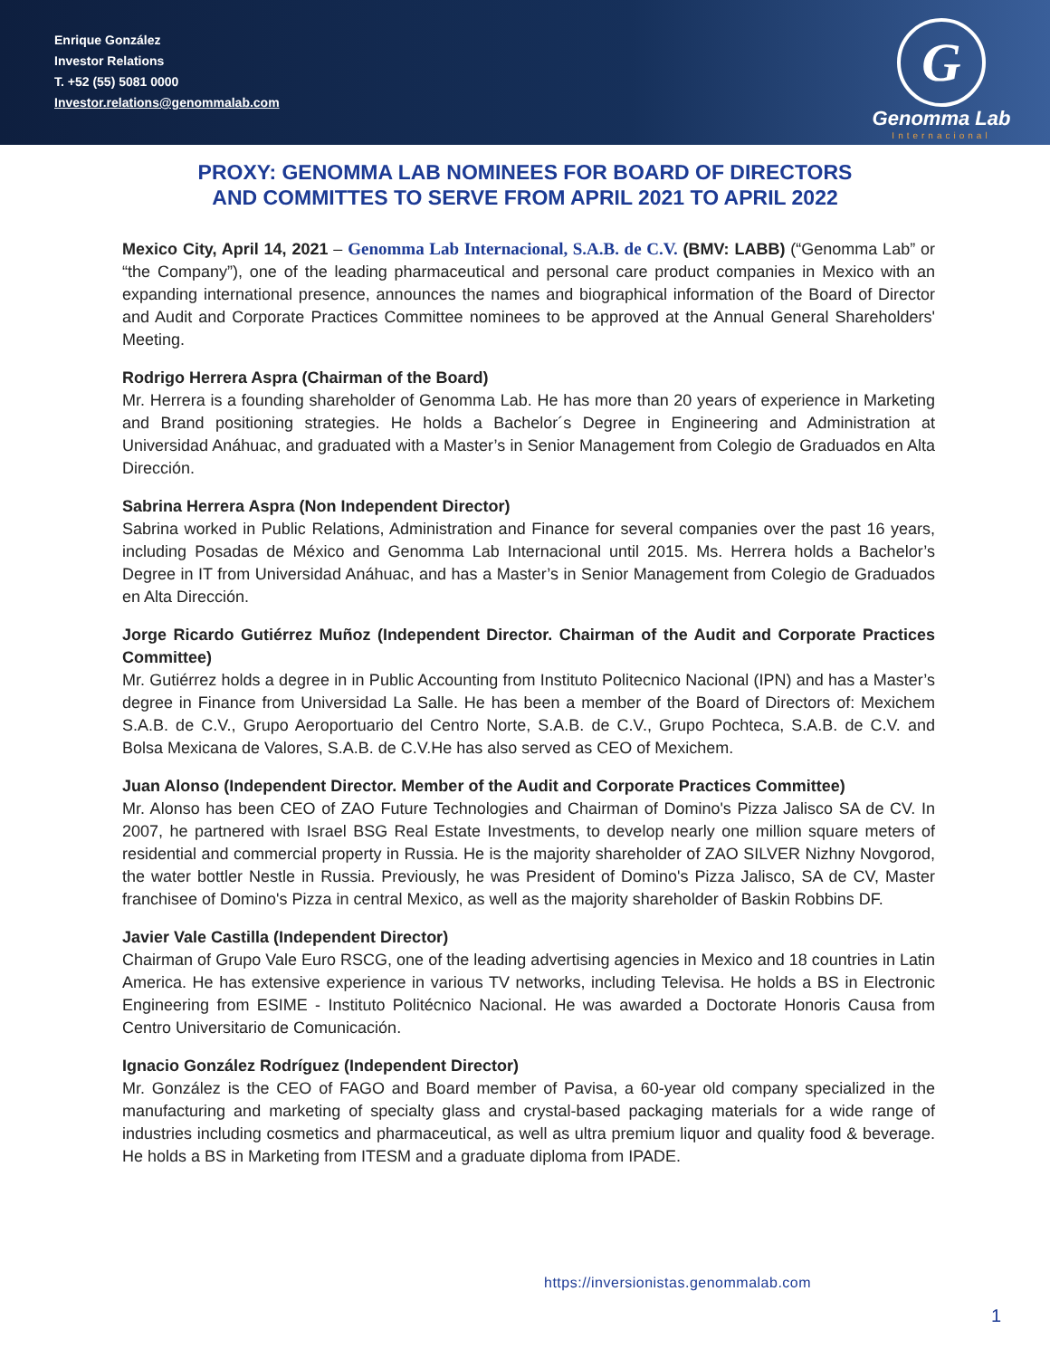Enrique González
Investor Relations
T. +52 (55) 5081 0000
Investor.relations@genommalab.com
G
Genomma Lab
Internacional
PROXY: GENOMMA LAB NOMINEES FOR BOARD OF DIRECTORS
AND COMMITTES TO SERVE FROM APRIL 2021 TO APRIL 2022
Mexico City, April 14, 2021 – Genomma Lab Internacional, S.A.B. de C.V. (BMV: LABB) (“Genomma Lab” or “the Company”), one of the leading pharmaceutical and personal care product companies in Mexico with an expanding international presence, announces the names and biographical information of the Board of Director and Audit and Corporate Practices Committee nominees to be approved at the Annual General Shareholders' Meeting.
Rodrigo Herrera Aspra (Chairman of the Board)
Mr. Herrera is a founding shareholder of Genomma Lab. He has more than 20 years of experience in Marketing and Brand positioning strategies. He holds a Bachelor´s Degree in Engineering and Administration at Universidad Anáhuac, and graduated with a Master’s in Senior Management from Colegio de Graduados en Alta Dirección.
Sabrina Herrera Aspra (Non Independent Director)
Sabrina worked in Public Relations, Administration and Finance for several companies over the past 16 years, including Posadas de México and Genomma Lab Internacional until 2015. Ms. Herrera holds a Bachelor’s Degree in IT from Universidad Anáhuac, and has a Master’s in Senior Management from Colegio de Graduados en Alta Dirección.
Jorge Ricardo Gutiérrez Muñoz (Independent Director. Chairman of the Audit and Corporate Practices Committee)
Mr. Gutiérrez holds a degree in in Public Accounting from Instituto Politecnico Nacional (IPN) and has a Master’s degree in Finance from Universidad La Salle. He has been a member of the Board of Directors of: Mexichem S.A.B. de C.V., Grupo Aeroportuario del Centro Norte, S.A.B. de C.V., Grupo Pochteca, S.A.B. de C.V. and Bolsa Mexicana de Valores, S.A.B. de C.V.He has also served as CEO of Mexichem.
Juan Alonso (Independent Director. Member of the Audit and Corporate Practices Committee)
Mr. Alonso has been CEO of ZAO Future Technologies and Chairman of Domino's Pizza Jalisco SA de CV. In 2007, he partnered with Israel BSG Real Estate Investments, to develop nearly one million square meters of residential and commercial property in Russia. He is the majority shareholder of ZAO SILVER Nizhny Novgorod, the water bottler Nestle in Russia. Previously, he was President of Domino's Pizza Jalisco, SA de CV, Master franchisee of Domino's Pizza in central Mexico, as well as the majority shareholder of Baskin Robbins DF.
Javier Vale Castilla (Independent Director)
Chairman of Grupo Vale Euro RSCG, one of the leading advertising agencies in Mexico and 18 countries in Latin America. He has extensive experience in various TV networks, including Televisa. He holds a BS in Electronic Engineering from ESIME - Instituto Politécnico Nacional. He was awarded a Doctorate Honoris Causa from Centro Universitario de Comunicación.
Ignacio González Rodríguez (Independent Director)
Mr. González is the CEO of FAGO and Board member of Pavisa, a 60-year old company specialized in the manufacturing and marketing of specialty glass and crystal-based packaging materials for a wide range of industries including cosmetics and pharmaceutical, as well as ultra premium liquor and quality food & beverage. He holds a BS in Marketing from ITESM and a graduate diploma from IPADE.
https://inversionistas.genommalab.com
1